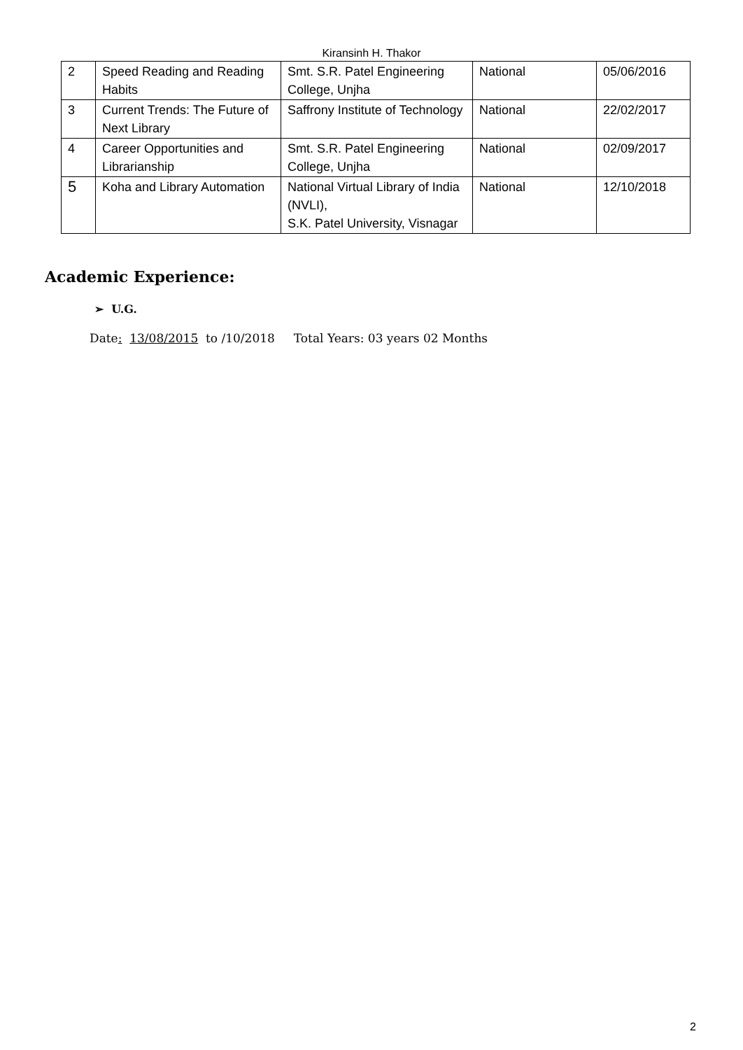Kiransinh H. Thakor
| 2 | Speed Reading and Reading Habits | Smt. S.R. Patel Engineering College, Unjha | National | 05/06/2016 |
| 3 | Current Trends: The Future of Next Library | Saffrony Institute of Technology | National | 22/02/2017 |
| 4 | Career Opportunities and Librarianship | Smt. S.R. Patel Engineering College, Unjha | National | 02/09/2017 |
| 5 | Koha and Library Automation | National Virtual Library of India (NVLI), S.K. Patel University, Visnagar | National | 12/10/2018 |
Academic Experience:
➢ U.G.
Date: 13/08/2015 to /10/2018 Total Years: 03 years 02 Months
2